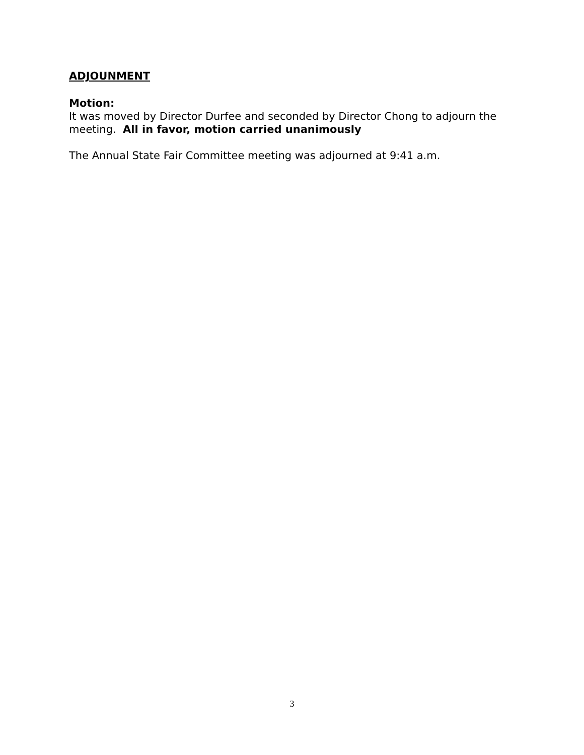ADJOUNMENT
Motion:
It was moved by Director Durfee and seconded by Director Chong to adjourn the meeting. All in favor, motion carried unanimously
The Annual State Fair Committee meeting was adjourned at 9:41 a.m.
3